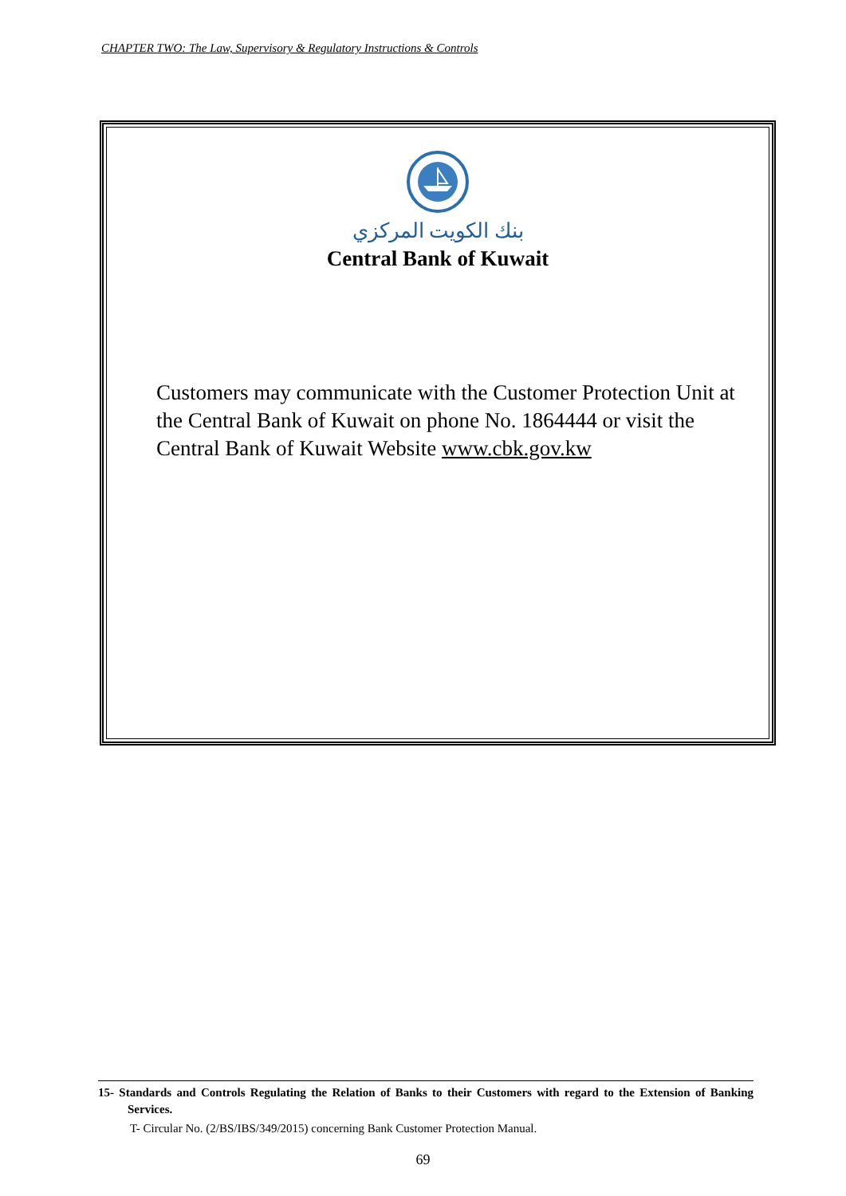CHAPTER TWO: The Law, Supervisory & Regulatory Instructions & Controls
بنك الكويت المركزي
Central Bank of Kuwait
Customers may communicate with the Customer Protection Unit at the Central Bank of Kuwait on phone No. 1864444 or visit the Central Bank of Kuwait Website www.cbk.gov.kw
15- Standards and Controls Regulating the Relation of Banks to their Customers with regard to the Extension of Banking Services.
T- Circular No. (2/BS/IBS/349/2015) concerning Bank Customer Protection Manual.
69